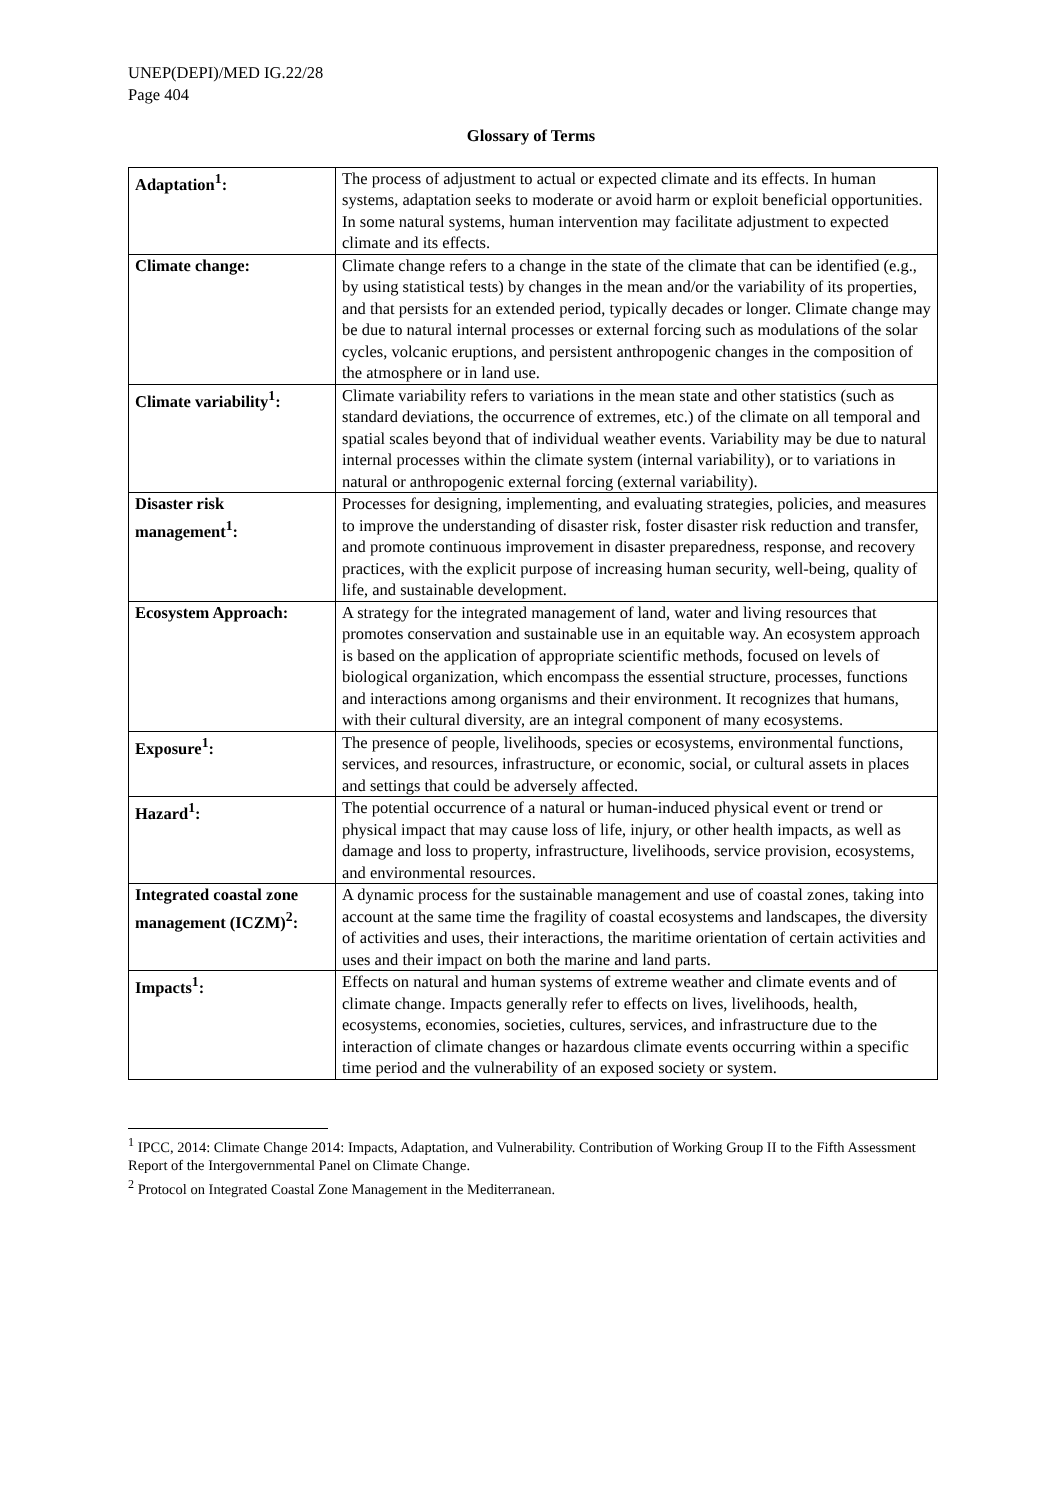UNEP(DEPI)/MED IG.22/28
Page 404
Glossary of Terms
| Adaptation<sup>1</sup>: | The process of adjustment to actual or expected climate and its effects. In human systems, adaptation seeks to moderate or avoid harm or exploit beneficial opportunities. In some natural systems, human intervention may facilitate adjustment to expected climate and its effects. |
| Climate change: | Climate change refers to a change in the state of the climate that can be identified (e.g., by using statistical tests) by changes in the mean and/or the variability of its properties, and that persists for an extended period, typically decades or longer. Climate change may be due to natural internal processes or external forcing such as modulations of the solar cycles, volcanic eruptions, and persistent anthropogenic changes in the composition of the atmosphere or in land use. |
| Climate variability<sup>1</sup>: | Climate variability refers to variations in the mean state and other statistics (such as standard deviations, the occurrence of extremes, etc.) of the climate on all temporal and spatial scales beyond that of individual weather events. Variability may be due to natural internal processes within the climate system (internal variability), or to variations in natural or anthropogenic external forcing (external variability). |
| Disaster risk management<sup>1</sup>: | Processes for designing, implementing, and evaluating strategies, policies, and measures to improve the understanding of disaster risk, foster disaster risk reduction and transfer, and promote continuous improvement in disaster preparedness, response, and recovery practices, with the explicit purpose of increasing human security, well-being, quality of life, and sustainable development. |
| Ecosystem Approach: | A strategy for the integrated management of land, water and living resources that promotes conservation and sustainable use in an equitable way. An ecosystem approach is based on the application of appropriate scientific methods, focused on levels of biological organization, which encompass the essential structure, processes, functions and interactions among organisms and their environment. It recognizes that humans, with their cultural diversity, are an integral component of many ecosystems. |
| Exposure<sup>1</sup>: | The presence of people, livelihoods, species or ecosystems, environmental functions, services, and resources, infrastructure, or economic, social, or cultural assets in places and settings that could be adversely affected. |
| Hazard<sup>1</sup>: | The potential occurrence of a natural or human-induced physical event or trend or physical impact that may cause loss of life, injury, or other health impacts, as well as damage and loss to property, infrastructure, livelihoods, service provision, ecosystems, and environmental resources. |
| Integrated coastal zone management (ICZM)<sup>2</sup>: | A dynamic process for the sustainable management and use of coastal zones, taking into account at the same time the fragility of coastal ecosystems and landscapes, the diversity of activities and uses, their interactions, the maritime orientation of certain activities and uses and their impact on both the marine and land parts. |
| Impacts<sup>1</sup>: | Effects on natural and human systems of extreme weather and climate events and of climate change. Impacts generally refer to effects on lives, livelihoods, health, ecosystems, economies, societies, cultures, services, and infrastructure due to the interaction of climate changes or hazardous climate events occurring within a specific time period and the vulnerability of an exposed society or system. |
<sup>1</sup> IPCC, 2014: Climate Change 2014: Impacts, Adaptation, and Vulnerability. Contribution of Working Group II to the Fifth Assessment Report of the Intergovernmental Panel on Climate Change.
<sup>2</sup> Protocol on Integrated Coastal Zone Management in the Mediterranean.